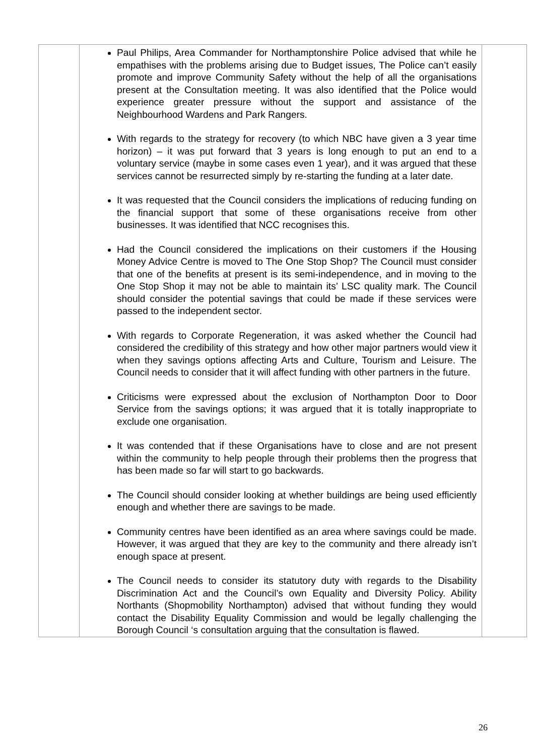| | Paul Philips, Area Commander for Northamptonshire Police advised that while he empathises with the problems arising due to Budget issues, The Police can’t easily promote and improve Community Safety without the help of all the organisations present at the Consultation meeting. It was also identified that the Police would experience greater pressure without the support and assistance of the Neighbourhood Wardens and Park Rangers. With regards to the strategy for recovery (to which NBC have given a 3 year time horizon) – it was put forward that 3 years is long enough to put an end to a voluntary service (maybe in some cases even 1 year), and it was argued that these services cannot be resurrected simply by re-starting the funding at a later date. It was requested that the Council considers the implications of reducing funding on the financial support that some of these organisations receive from other businesses. It was identified that NCC recognises this. Had the Council considered the implications on their customers if the Housing Money Advice Centre is moved to The One Stop Shop? The Council must consider that one of the benefits at present is its semi-independence, and in moving to the One Stop Shop it may not be able to maintain its’ LSC quality mark. The Council should consider the potential savings that could be made if these services were passed to the independent sector. With regards to Corporate Regeneration, it was asked whether the Council had considered the credibility of this strategy and how other major partners would view it when they savings options affecting Arts and Culture, Tourism and Leisure. The Council needs to consider that it will affect funding with other partners in the future. Criticisms were expressed about the exclusion of Northampton Door to Door Service from the savings options; it was argued that it is totally inappropriate to exclude one organisation. It was contended that if these Organisations have to close and are not present within the community to help people through their problems then the progress that has been made so far will start to go backwards. The Council should consider looking at whether buildings are being used efficiently enough and whether there are savings to be made. Community centres have been identified as an area where savings could be made. However, it was argued that they are key to the community and there already isn’t enough space at present. The Council needs to consider its statutory duty with regards to the Disability Discrimination Act and the Council’s own Equality and Diversity Policy. Ability Northants (Shopmobility Northampton) advised that without funding they would contact the Disability Equality Commission and would be legally challenging the Borough Council ‘s consultation arguing that the consultation is flawed. | |
26